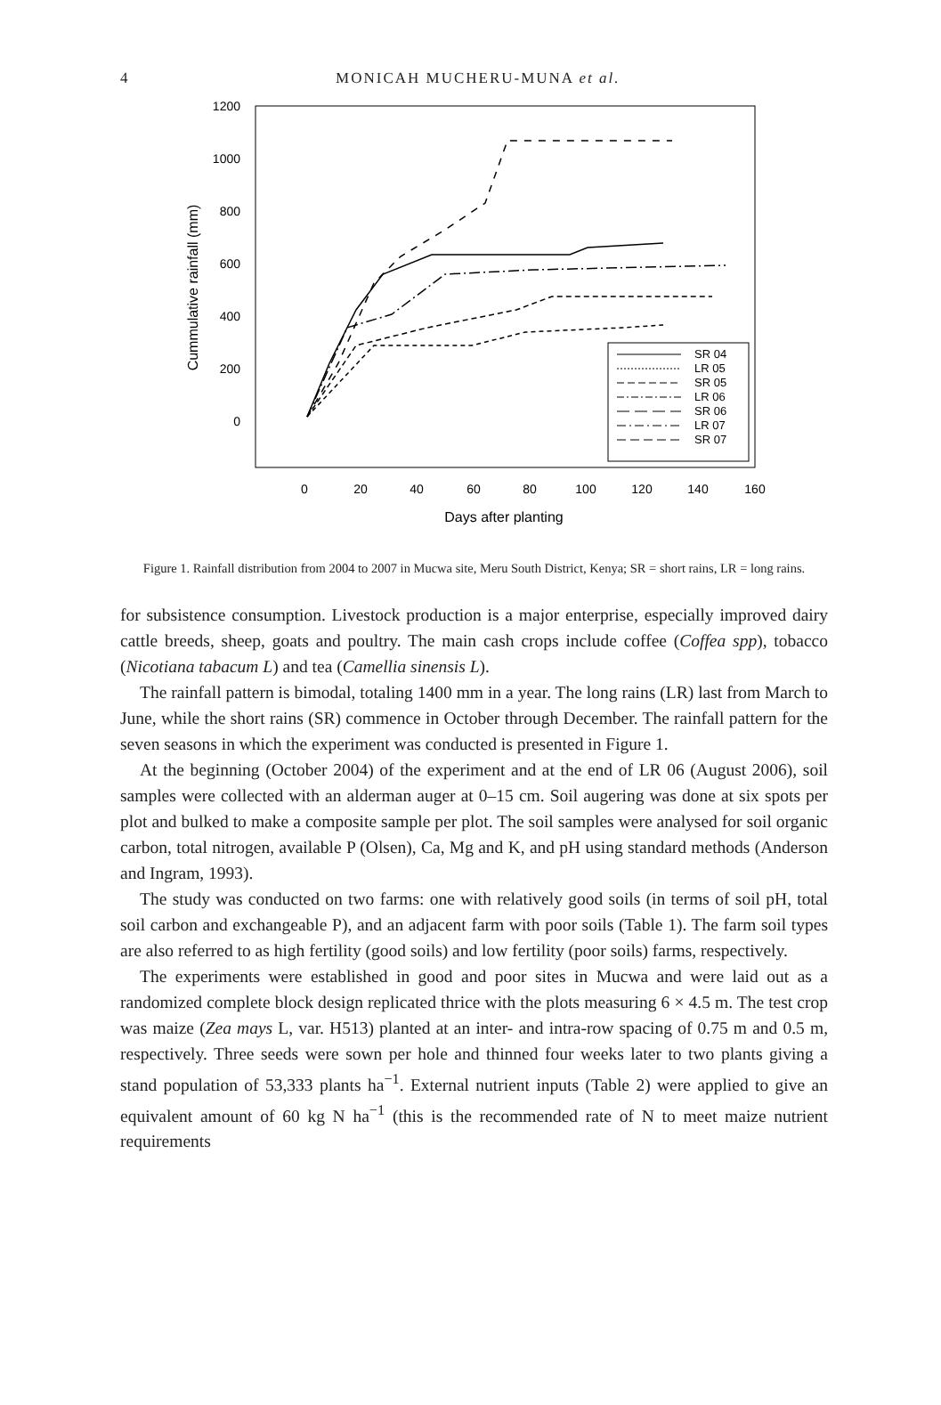4
MONICAH MUCHERU-MUNA et al.
1200
1000
800
600
400
200
0
0
20
40
60
80
100
120
140
160
Days after planting
Cummulative rainfall (mm)
SR 04
LR 05
SR 05
LR 06
SR 06
LR 07
SR 07
Figure 1. Rainfall distribution from 2004 to 2007 in Mucwa site, Meru South District, Kenya; SR = short rains, LR = long rains.
for subsistence consumption. Livestock production is a major enterprise, especially improved dairy cattle breeds, sheep, goats and poultry. The main cash crops include coffee (Coffea spp), tobacco (Nicotiana tabacum L) and tea (Camellia sinensis L).
The rainfall pattern is bimodal, totaling 1400 mm in a year. The long rains (LR) last from March to June, while the short rains (SR) commence in October through December. The rainfall pattern for the seven seasons in which the experiment was conducted is presented in Figure 1.
At the beginning (October 2004) of the experiment and at the end of LR 06 (August 2006), soil samples were collected with an alderman auger at 0–15 cm. Soil augering was done at six spots per plot and bulked to make a composite sample per plot. The soil samples were analysed for soil organic carbon, total nitrogen, available P (Olsen), Ca, Mg and K, and pH using standard methods (Anderson and Ingram, 1993).
The study was conducted on two farms: one with relatively good soils (in terms of soil pH, total soil carbon and exchangeable P), and an adjacent farm with poor soils (Table 1). The farm soil types are also referred to as high fertility (good soils) and low fertility (poor soils) farms, respectively.
The experiments were established in good and poor sites in Mucwa and were laid out as a randomized complete block design replicated thrice with the plots measuring 6 × 4.5 m. The test crop was maize (Zea mays L, var. H513) planted at an inter- and intra-row spacing of 0.75 m and 0.5 m, respectively. Three seeds were sown per hole and thinned four weeks later to two plants giving a stand population of 53,333 plants ha<sup>−1</sup>. External nutrient inputs (Table 2) were applied to give an equivalent amount of 60 kg N ha<sup>−1</sup> (this is the recommended rate of N to meet maize nutrient requirements